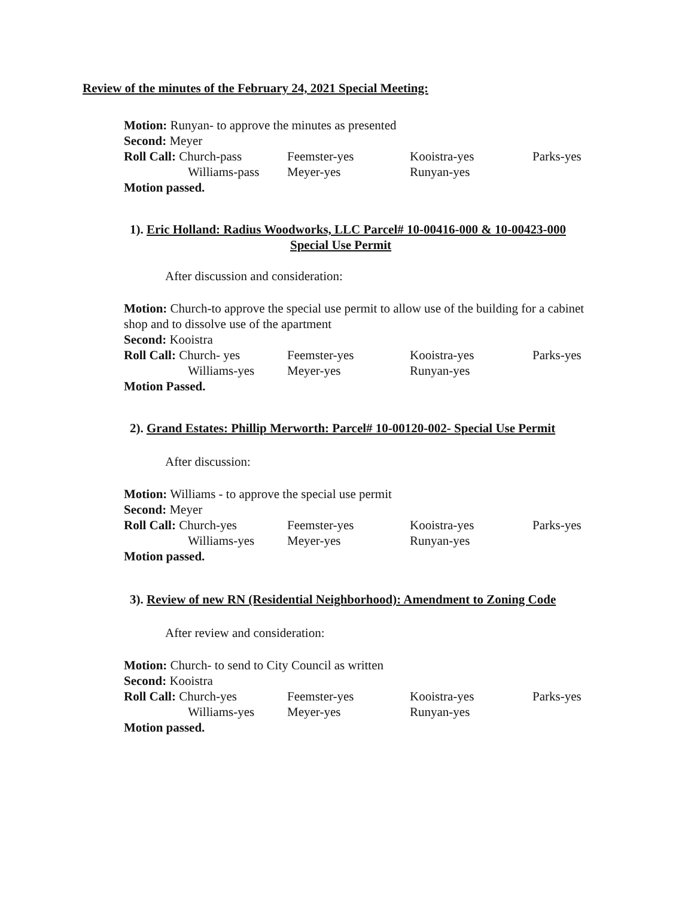Review of the minutes of the February 24, 2021 Special Meeting:
Motion: Runyan- to approve the minutes as presented
Second: Meyer
Roll Call: Church-pass Feemster-yes Kooistra-yes Parks-yes
Williams-pass Meyer-yes Runyan-yes
Motion passed.
1). Eric Holland: Radius Woodworks, LLC Parcel# 10-00416-000 & 10-00423-000
Special Use Permit
After discussion and consideration:
Motion: Church-to approve the special use permit to allow use of the building for a cabinet shop and to dissolve use of the apartment
Second: Kooistra
Roll Call: Church- yes Feemster-yes Kooistra-yes Parks-yes
Williams-yes Meyer-yes Runyan-yes
Motion Passed.
2). Grand Estates: Phillip Merworth: Parcel# 10-00120-002- Special Use Permit
After discussion:
Motion: Williams - to approve the special use permit
Second: Meyer
Roll Call: Church-yes Feemster-yes Kooistra-yes Parks-yes
Williams-yes Meyer-yes Runyan-yes
Motion passed.
3). Review of new RN (Residential Neighborhood): Amendment to Zoning Code
After review and consideration:
Motion: Church- to send to City Council as written
Second: Kooistra
Roll Call: Church-yes Feemster-yes Kooistra-yes Parks-yes
Williams-yes Meyer-yes Runyan-yes
Motion passed.